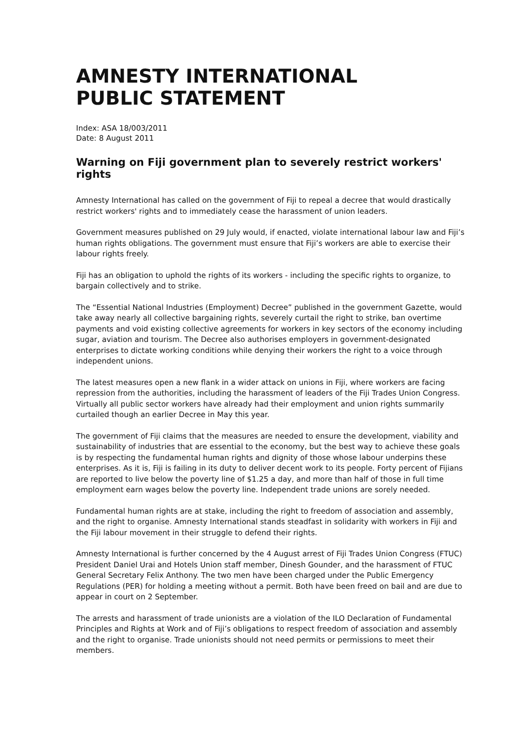AMNESTY INTERNATIONAL
PUBLIC STATEMENT
Index: ASA 18/003/2011
Date: 8 August 2011
Warning on Fiji government plan to severely restrict workers' rights
Amnesty International has called on the government of Fiji to repeal a decree that would drastically restrict workers' rights and to immediately cease the harassment of union leaders.
Government measures published on 29 July would, if enacted, violate international labour law and Fiji’s human rights obligations. The government must ensure that Fiji’s workers are able to exercise their labour rights freely.
Fiji has an obligation to uphold the rights of its workers - including the specific rights to organize, to bargain collectively and to strike.
The “Essential National Industries (Employment) Decree” published in the government Gazette, would take away nearly all collective bargaining rights, severely curtail the right to strike, ban overtime payments and void existing collective agreements for workers in key sectors of the economy including sugar, aviation and tourism. The Decree also authorises employers in government-designated enterprises to dictate working conditions while denying their workers the right to a voice through independent unions.
The latest measures open a new flank in a wider attack on unions in Fiji, where workers are facing repression from the authorities, including the harassment of leaders of the Fiji Trades Union Congress. Virtually all public sector workers have already had their employment and union rights summarily curtailed though an earlier Decree in May this year.
The government of Fiji claims that the measures are needed to ensure the development, viability and sustainability of industries that are essential to the economy, but the best way to achieve these goals is by respecting the fundamental human rights and dignity of those whose labour underpins these enterprises. As it is, Fiji is failing in its duty to deliver decent work to its people. Forty percent of Fijians are reported to live below the poverty line of $1.25 a day, and more than half of those in full time employment earn wages below the poverty line. Independent trade unions are sorely needed.
Fundamental human rights are at stake, including the right to freedom of association and assembly, and the right to organise. Amnesty International stands steadfast in solidarity with workers in Fiji and the Fiji labour movement in their struggle to defend their rights.
Amnesty International is further concerned by the 4 August arrest of Fiji Trades Union Congress (FTUC) President Daniel Urai and Hotels Union staff member, Dinesh Gounder, and the harassment of FTUC General Secretary Felix Anthony. The two men have been charged under the Public Emergency Regulations (PER) for holding a meeting without a permit. Both have been freed on bail and are due to appear in court on 2 September.
The arrests and harassment of trade unionists are a violation of the ILO Declaration of Fundamental Principles and Rights at Work and of Fiji’s obligations to respect freedom of association and assembly and the right to organise. Trade unionists should not need permits or permissions to meet their members.